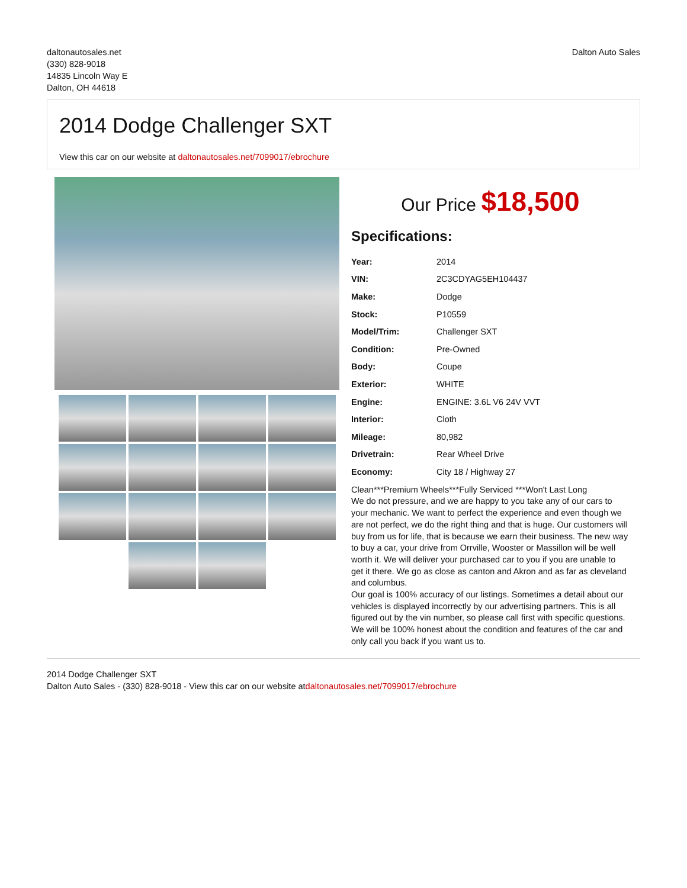daltonautosales.net
(330) 828-9018
14835 Lincoln Way E
Dalton, OH 44618
Dalton Auto Sales
2014 Dodge Challenger SXT
View this car on our website at daltonautosales.net/7099017/ebrochure
Our Price $18,500
Specifications:
| Year: | 2014 |
| VIN: | 2C3CDYAG5EH104437 |
| Make: | Dodge |
| Stock: | P10559 |
| Model/Trim: | Challenger SXT |
| Condition: | Pre-Owned |
| Body: | Coupe |
| Exterior: | WHITE |
| Engine: | ENGINE: 3.6L V6 24V VVT |
| Interior: | Cloth |
| Mileage: | 80,982 |
| Drivetrain: | Rear Wheel Drive |
| Economy: | City 18 / Highway 27 |
Clean***Premium Wheels***Fully Serviced ***Won't Last Long
We do not pressure, and we are happy to you take any of our cars to your mechanic. We want to perfect the experience and even though we are not perfect, we do the right thing and that is huge. Our customers will buy from us for life, that is because we earn their business. The new way to buy a car, your drive from Orrville, Wooster or Massillon will be well worth it. We will deliver your purchased car to you if you are unable to get it there. We go as close as canton and Akron and as far as cleveland and columbus.
Our goal is 100% accuracy of our listings. Sometimes a detail about our vehicles is displayed incorrectly by our advertising partners. This is all figured out by the vin number, so please call first with specific questions. We will be 100% honest about the condition and features of the car and only call you back if you want us to.
2014 Dodge Challenger SXT
Dalton Auto Sales - (330) 828-9018 - View this car on our website atdaltonautosales.net/7099017/ebrochure